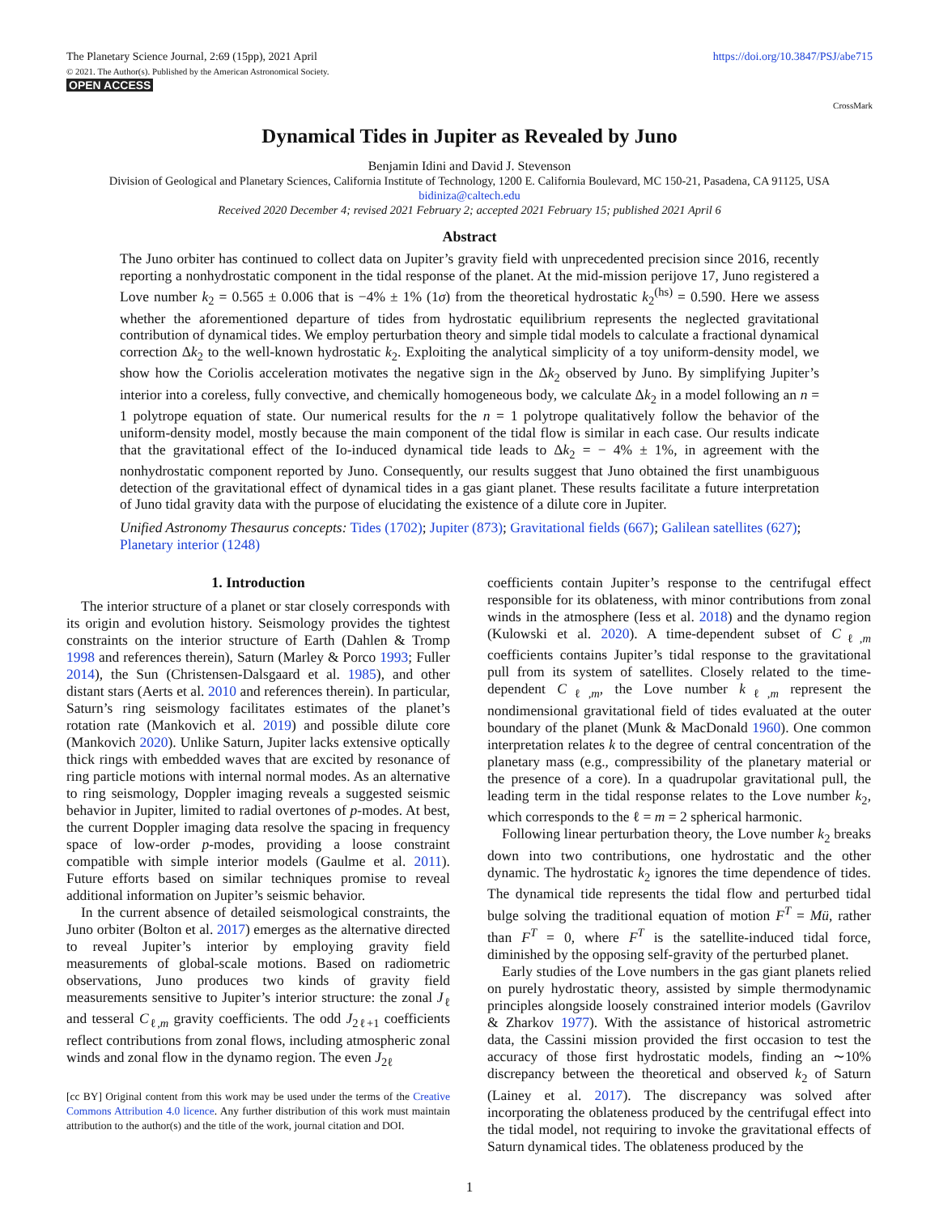The Planetary Science Journal, 2:69 (15pp), 2021 April
© 2021. The Author(s). Published by the American Astronomical Society.
OPEN ACCESS
https://doi.org/10.3847/PSJ/abe715
CrossMark
Dynamical Tides in Jupiter as Revealed by Juno
Benjamin Idini and David J. Stevenson
Division of Geological and Planetary Sciences, California Institute of Technology, 1200 E. California Boulevard, MC 150-21, Pasadena, CA 91125, USA
bidiniza@caltech.edu
Received 2020 December 4; revised 2021 February 2; accepted 2021 February 15; published 2021 April 6
Abstract
The Juno orbiter has continued to collect data on Jupiter’s gravity field with unprecedented precision since 2016, recently reporting a nonhydrostatic component in the tidal response of the planet. At the mid-mission perijove 17, Juno registered a Love number k<sub>2</sub> = 0.565 ± 0.006 that is −4% ± 1% (1σ) from the theoretical hydrostatic k<sub>2</sub><sup>(hs)</sup> = 0.590. Here we assess whether the aforementioned departure of tides from hydrostatic equilibrium represents the neglected gravitational contribution of dynamical tides. We employ perturbation theory and simple tidal models to calculate a fractional dynamical correction Δk<sub>2</sub> to the well-known hydrostatic k<sub>2</sub>. Exploiting the analytical simplicity of a toy uniform-density model, we show how the Coriolis acceleration motivates the negative sign in the Δk<sub>2</sub> observed by Juno. By simplifying Jupiter’s interior into a coreless, fully convective, and chemically homogeneous body, we calculate Δk<sub>2</sub> in a model following an n = 1 polytrope equation of state. Our numerical results for the n = 1 polytrope qualitatively follow the behavior of the uniform-density model, mostly because the main component of the tidal flow is similar in each case. Our results indicate that the gravitational effect of the Io-induced dynamical tide leads to Δk<sub>2</sub> = − 4% ± 1%, in agreement with the nonhydrostatic component reported by Juno. Consequently, our results suggest that Juno obtained the first unambiguous detection of the gravitational effect of dynamical tides in a gas giant planet. These results facilitate a future interpretation of Juno tidal gravity data with the purpose of elucidating the existence of a dilute core in Jupiter.
Unified Astronomy Thesaurus concepts: Tides (1702); Jupiter (873); Gravitational fields (667); Galilean satellites (627); Planetary interior (1248)
1. Introduction
The interior structure of a planet or star closely corresponds with its origin and evolution history. Seismology provides the tightest constraints on the interior structure of Earth (Dahlen & Tromp 1998 and references therein), Saturn (Marley & Porco 1993; Fuller 2014), the Sun (Christensen-Dalsgaard et al. 1985), and other distant stars (Aerts et al. 2010 and references therein). In particular, Saturn’s ring seismology facilitates estimates of the planet’s rotation rate (Mankovich et al. 2019) and possible dilute core (Mankovich 2020). Unlike Saturn, Jupiter lacks extensive optically thick rings with embedded waves that are excited by resonance of ring particle motions with internal normal modes. As an alternative to ring seismology, Doppler imaging reveals a suggested seismic behavior in Jupiter, limited to radial overtones of p-modes. At best, the current Doppler imaging data resolve the spacing in frequency space of low-order p-modes, providing a loose constraint compatible with simple interior models (Gaulme et al. 2011). Future efforts based on similar techniques promise to reveal additional information on Jupiter’s seismic behavior.
In the current absence of detailed seismological constraints, the Juno orbiter (Bolton et al. 2017) emerges as the alternative directed to reveal Jupiter’s interior by employing gravity field measurements of global-scale motions. Based on radiometric observations, Juno produces two kinds of gravity field measurements sensitive to Jupiter’s interior structure: the zonal J<sub>ℓ</sub> and tesseral C<sub>ℓ,m</sub> gravity coefficients. The odd J<sub>2ℓ+1</sub> coefficients reflect contributions from zonal flows, including atmospheric zonal winds and zonal flow in the dynamo region. The even J<sub>2ℓ</sub>
[cc BY] Original content from this work may be used under the terms of the Creative Commons Attribution 4.0 licence. Any further distribution of this work must maintain attribution to the author(s) and the title of the work, journal citation and DOI.
coefficients contain Jupiter’s response to the centrifugal effect responsible for its oblateness, with minor contributions from zonal winds in the atmosphere (Iess et al. 2018) and the dynamo region (Kulowski et al. 2020). A time-dependent subset of C<sub>ℓ,m</sub> coefficients contains Jupiter’s tidal response to the gravitational pull from its system of satellites. Closely related to the time-dependent C<sub>ℓ,m</sub>, the Love number k<sub>ℓ,m</sub> represent the nondimensional gravitational field of tides evaluated at the outer boundary of the planet (Munk & MacDonald 1960). One common interpretation relates k to the degree of central concentration of the planetary mass (e.g., compressibility of the planetary material or the presence of a core). In a quadrupolar gravitational pull, the leading term in the tidal response relates to the Love number k<sub>2</sub>, which corresponds to the ℓ = m = 2 spherical harmonic.
Following linear perturbation theory, the Love number k<sub>2</sub> breaks down into two contributions, one hydrostatic and the other dynamic. The hydrostatic k<sub>2</sub> ignores the time dependence of tides. The dynamical tide represents the tidal flow and perturbed tidal bulge solving the traditional equation of motion F<sup>T</sup> = Mü, rather than F<sup>T</sup> = 0, where F<sup>T</sup> is the satellite-induced tidal force, diminished by the opposing self-gravity of the perturbed planet.
Early studies of the Love numbers in the gas giant planets relied on purely hydrostatic theory, assisted by simple thermodynamic principles alongside loosely constrained interior models (Gavrilov & Zharkov 1977). With the assistance of historical astrometric data, the Cassini mission provided the first occasion to test the accuracy of those first hydrostatic models, finding an ∼10% discrepancy between the theoretical and observed k<sub>2</sub> of Saturn (Lainey et al. 2017). The discrepancy was solved after incorporating the oblateness produced by the centrifugal effect into the tidal model, not requiring to invoke the gravitational effects of Saturn dynamical tides. The oblateness produced by the
1